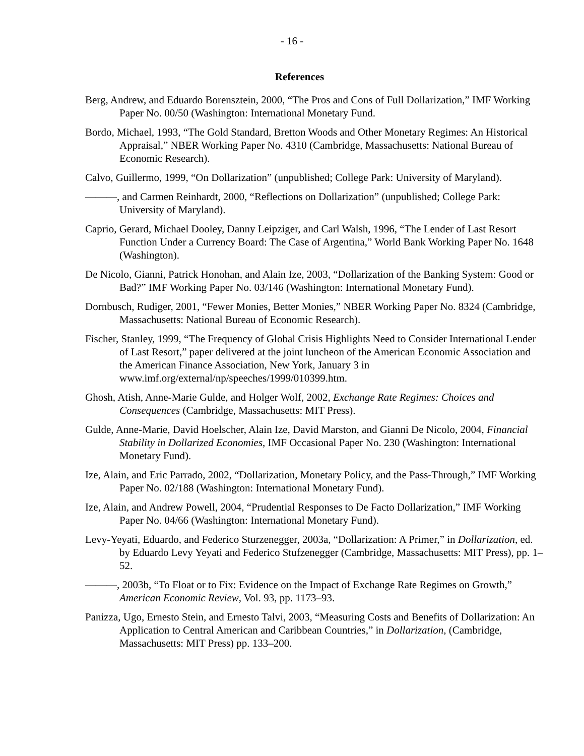- 16 -
References
Berg, Andrew, and Eduardo Borensztein, 2000, “The Pros and Cons of Full Dollarization,” IMF Working Paper No. 00/50 (Washington: International Monetary Fund.
Bordo, Michael, 1993, “The Gold Standard, Bretton Woods and Other Monetary Regimes: An Historical Appraisal,” NBER Working Paper No. 4310 (Cambridge, Massachusetts: National Bureau of Economic Research).
Calvo, Guillermo, 1999, “On Dollarization” (unpublished; College Park: University of Maryland).
———, and Carmen Reinhardt, 2000, “Reflections on Dollarization” (unpublished; College Park: University of Maryland).
Caprio, Gerard, Michael Dooley, Danny Leipziger, and Carl Walsh, 1996, “The Lender of Last Resort Function Under a Currency Board: The Case of Argentina,” World Bank Working Paper No. 1648 (Washington).
De Nicolo, Gianni, Patrick Honohan, and Alain Ize, 2003, “Dollarization of the Banking System: Good or Bad?” IMF Working Paper No. 03/146 (Washington: International Monetary Fund).
Dornbusch, Rudiger, 2001, “Fewer Monies, Better Monies,” NBER Working Paper No. 8324 (Cambridge, Massachusetts: National Bureau of Economic Research).
Fischer, Stanley, 1999, “The Frequency of Global Crisis Highlights Need to Consider International Lender of Last Resort,” paper delivered at the joint luncheon of the American Economic Association and the American Finance Association, New York, January 3 in www.imf.org/external/np/speeches/1999/010399.htm.
Ghosh, Atish, Anne-Marie Gulde, and Holger Wolf, 2002, Exchange Rate Regimes: Choices and Consequences (Cambridge, Massachusetts: MIT Press).
Gulde, Anne-Marie, David Hoelscher, Alain Ize, David Marston, and Gianni De Nicolo, 2004, Financial Stability in Dollarized Economies, IMF Occasional Paper No. 230 (Washington: International Monetary Fund).
Ize, Alain, and Eric Parrado, 2002, “Dollarization, Monetary Policy, and the Pass-Through,” IMF Working Paper No. 02/188 (Washington: International Monetary Fund).
Ize, Alain, and Andrew Powell, 2004, “Prudential Responses to De Facto Dollarization,” IMF Working Paper No. 04/66 (Washington: International Monetary Fund).
Levy-Yeyati, Eduardo, and Federico Sturzenegger, 2003a, “Dollarization: A Primer,” in Dollarization, ed. by Eduardo Levy Yeyati and Federico Stufzenegger (Cambridge, Massachusetts: MIT Press), pp. 1–52.
———, 2003b, “To Float or to Fix: Evidence on the Impact of Exchange Rate Regimes on Growth,” American Economic Review, Vol. 93, pp. 1173–93.
Panizza, Ugo, Ernesto Stein, and Ernesto Talvi, 2003, “Measuring Costs and Benefits of Dollarization: An Application to Central American and Caribbean Countries,” in Dollarization, (Cambridge, Massachusetts: MIT Press) pp. 133–200.